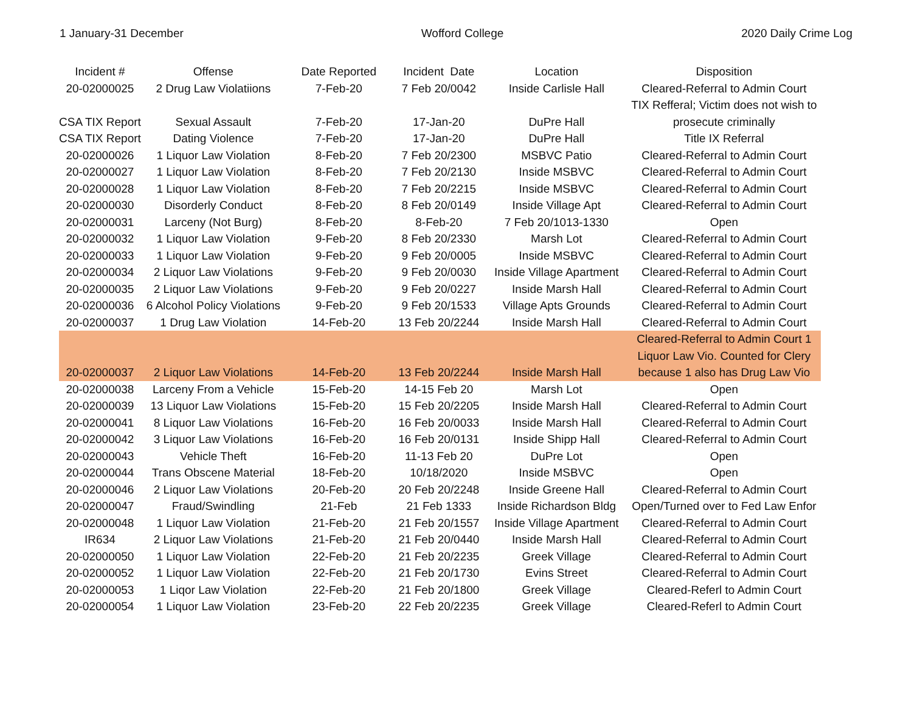1 January-31 December Wofford College 2020 Daily Crime Log
| Incident # | Offense | Date Reported | Incident Date | Location | Disposition |
| --- | --- | --- | --- | --- | --- |
| 20-02000025 | 2 Drug Law Violatiions | 7-Feb-20 | 7 Feb 20/0042 | Inside Carlisle Hall | Cleared-Referral to Admin Court |
| CSA TIX Report | Sexual Assault | 7-Feb-20 | 17-Jan-20 | DuPre Hall | TIX Refferal; Victim does not wish to prosecute criminally |
| CSA TIX Report | Dating Violence | 7-Feb-20 | 17-Jan-20 | DuPre Hall | Title IX Referral |
| 20-02000026 | 1 Liquor Law Violation | 8-Feb-20 | 7 Feb 20/2300 | MSBVC Patio | Cleared-Referral to Admin Court |
| 20-02000027 | 1 Liquor Law Violation | 8-Feb-20 | 7 Feb 20/2130 | Inside MSBVC | Cleared-Referral to Admin Court |
| 20-02000028 | 1 Liquor Law Violation | 8-Feb-20 | 7 Feb 20/2215 | Inside MSBVC | Cleared-Referral to Admin Court |
| 20-02000030 | Disorderly Conduct | 8-Feb-20 | 8 Feb 20/0149 | Inside Village Apt | Cleared-Referral to Admin Court |
| 20-02000031 | Larceny (Not Burg) | 8-Feb-20 | 8-Feb-20 | 7 Feb 20/1013-1330 | Open |
| 20-02000032 | 1 Liquor Law Violation | 9-Feb-20 | 8 Feb 20/2330 | Marsh Lot | Cleared-Referral to Admin Court |
| 20-02000033 | 1 Liquor Law Violation | 9-Feb-20 | 9 Feb 20/0005 | Inside MSBVC | Cleared-Referral to Admin Court |
| 20-02000034 | 2 Liquor Law Violations | 9-Feb-20 | 9 Feb 20/0030 | Inside Village Apartment | Cleared-Referral to Admin Court |
| 20-02000035 | 2 Liquor Law Violations | 9-Feb-20 | 9 Feb 20/0227 | Inside Marsh Hall | Cleared-Referral to Admin Court |
| 20-02000036 | 6 Alcohol Policy Violations | 9-Feb-20 | 9 Feb 20/1533 | Village Apts Grounds | Cleared-Referral to Admin Court |
| 20-02000037 | 1 Drug Law Violation | 14-Feb-20 | 13 Feb 20/2244 | Inside Marsh Hall | Cleared-Referral to Admin Court |
| 20-02000037 | 2 Liquor Law Violations | 14-Feb-20 | 13 Feb 20/2244 | Inside Marsh Hall | Cleared-Referral to Admin Court 1 Liquor Law Vio. Counted for Clery because 1 also has Drug Law Vio |
| 20-02000038 | Larceny From a Vehicle | 15-Feb-20 | 14-15 Feb 20 | Marsh Lot | Open |
| 20-02000039 | 13 Liquor Law Violations | 15-Feb-20 | 15 Feb 20/2205 | Inside Marsh Hall | Cleared-Referral to Admin Court |
| 20-02000041 | 8 Liquor Law Violations | 16-Feb-20 | 16 Feb 20/0033 | Inside Marsh Hall | Cleared-Referral to Admin Court |
| 20-02000042 | 3 Liquor Law Violations | 16-Feb-20 | 16 Feb 20/0131 | Inside Shipp Hall | Cleared-Referral to Admin Court |
| 20-02000043 | Vehicle Theft | 16-Feb-20 | 11-13 Feb 20 | DuPre Lot | Open |
| 20-02000044 | Trans Obscene Material | 18-Feb-20 | 10/18/2020 | Inside MSBVC | Open |
| 20-02000046 | 2 Liquor Law Violations | 20-Feb-20 | 20 Feb 20/2248 | Inside Greene Hall | Cleared-Referral to Admin Court |
| 20-02000047 | Fraud/Swindling | 21-Feb | 21 Feb 1333 | Inside Richardson Bldg | Open/Turned over to Fed Law Enfor |
| 20-02000048 | 1 Liquor Law Violation | 21-Feb-20 | 21 Feb 20/1557 | Inside Village Apartment | Cleared-Referral to Admin Court |
| IR634 | 2 Liquor Law Violations | 21-Feb-20 | 21 Feb 20/0440 | Inside Marsh Hall | Cleared-Referral to Admin Court |
| 20-02000050 | 1 Liquor Law Violation | 22-Feb-20 | 21 Feb 20/2235 | Greek Village | Cleared-Referral to Admin Court |
| 20-02000052 | 1 Liquor Law Violation | 22-Feb-20 | 21 Feb 20/1730 | Evins Street | Cleared-Referral to Admin Court |
| 20-02000053 | 1 Liqor Law Violation | 22-Feb-20 | 21 Feb 20/1800 | Greek Village | Cleared-Referl to Admin Court |
| 20-02000054 | 1 Liquor Law Violation | 23-Feb-20 | 22 Feb 20/2235 | Greek Village | Cleared-Referl to Admin Court |